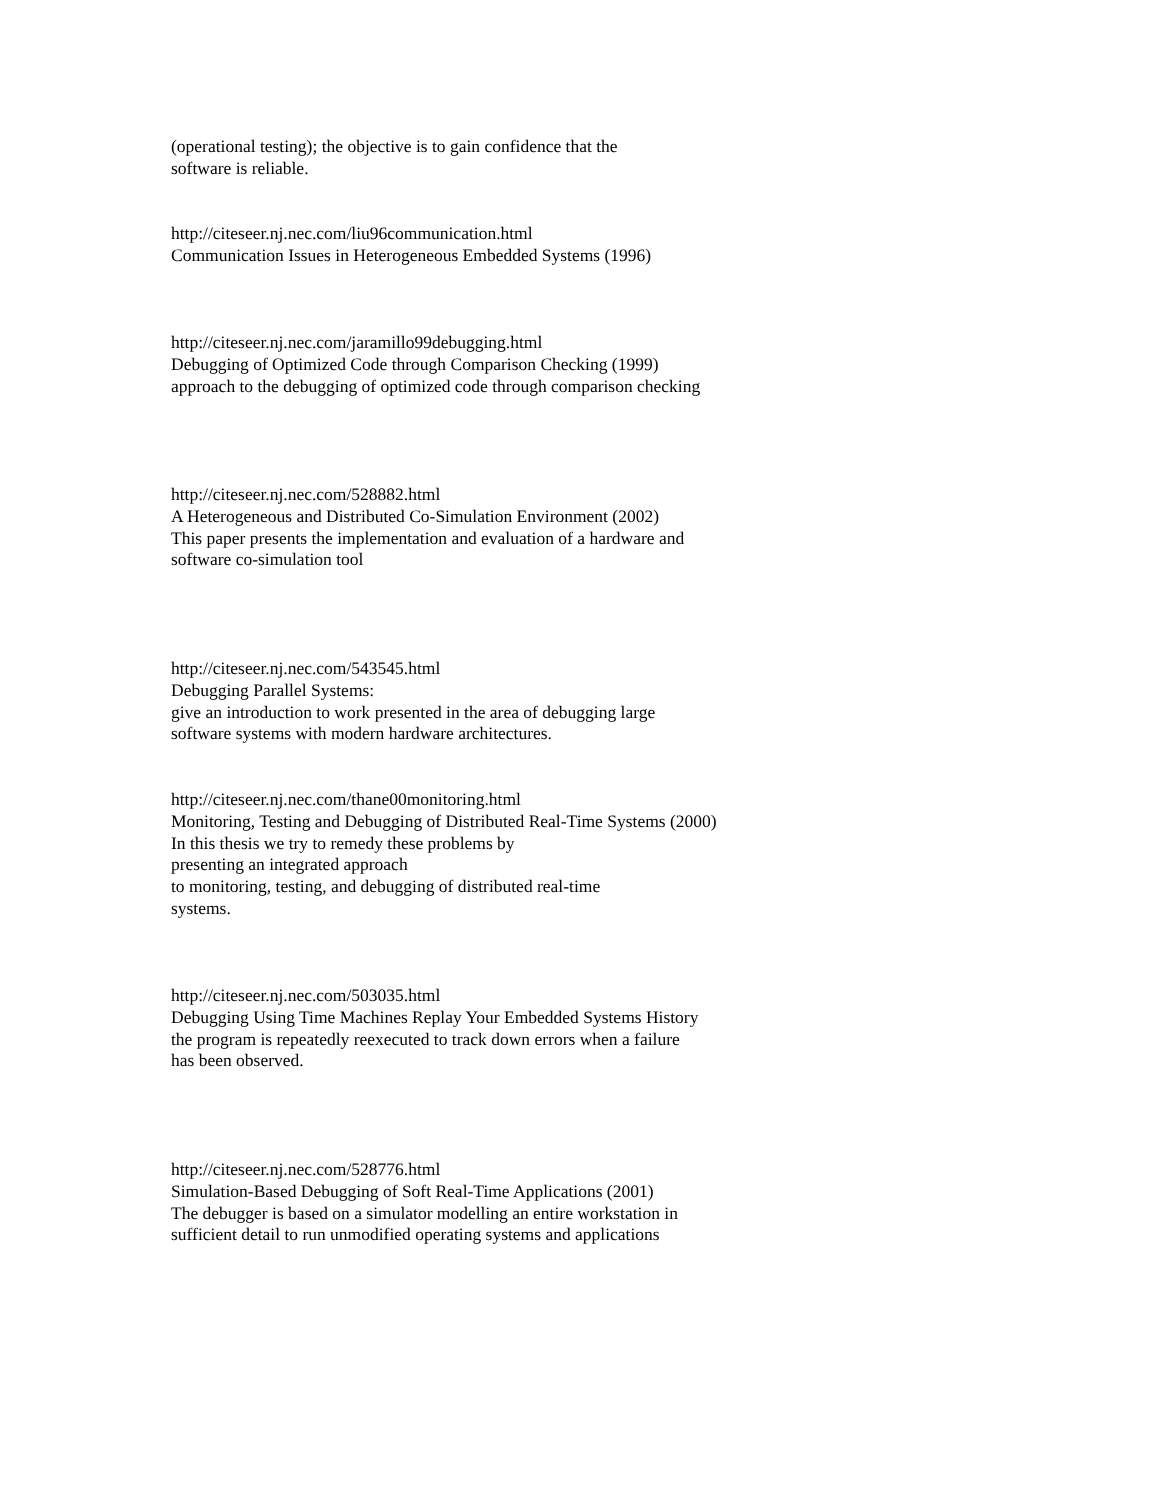(operational testing); the objective is to gain confidence that the
software is reliable.
http://citeseer.nj.nec.com/liu96communication.html
Communication Issues in Heterogeneous Embedded Systems (1996)
http://citeseer.nj.nec.com/jaramillo99debugging.html
Debugging of Optimized Code through Comparison Checking (1999)
approach to the debugging of optimized code through comparison checking
http://citeseer.nj.nec.com/528882.html
A Heterogeneous and Distributed Co-Simulation Environment (2002)
This paper presents the implementation and evaluation of a hardware and
software co-simulation tool
http://citeseer.nj.nec.com/543545.html
Debugging Parallel Systems:
give an introduction to work presented in the area of debugging large
software systems with modern hardware architectures.
http://citeseer.nj.nec.com/thane00monitoring.html
Monitoring, Testing and Debugging of Distributed Real-Time Systems (2000)
In this thesis we try to remedy these problems by
presenting an integrated approach
to monitoring, testing, and debugging of distributed real-time
systems.
http://citeseer.nj.nec.com/503035.html
Debugging Using Time Machines Replay Your Embedded Systems History
the program is repeatedly reexecuted to track down errors when a failure
has been observed.
http://citeseer.nj.nec.com/528776.html
Simulation-Based Debugging of Soft Real-Time Applications (2001)
The debugger is based on a simulator modelling an entire workstation in
sufficient detail to run unmodified operating systems and applications